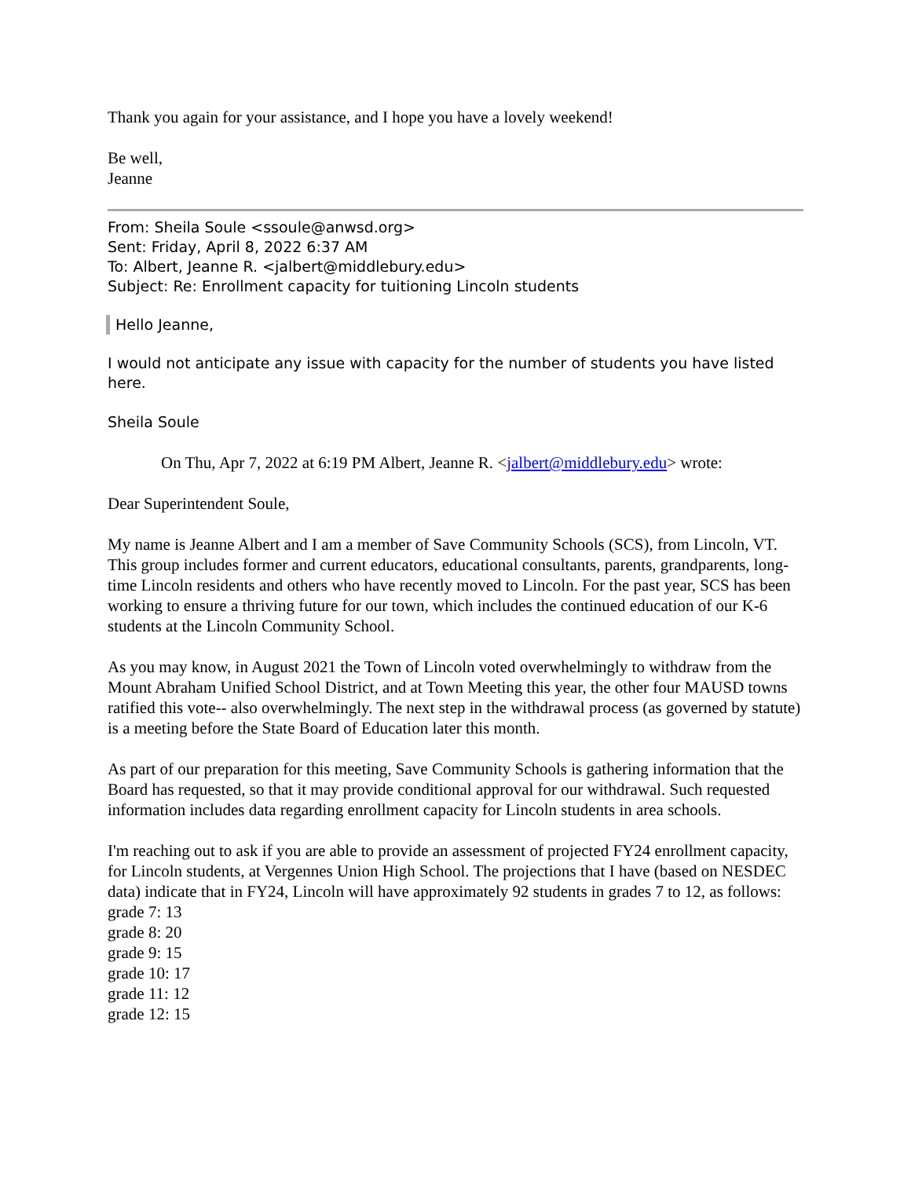Thank you again for your assistance, and I hope you have a lovely weekend!
Be well,
Jeanne
From: Sheila Soule <ssoule@anwsd.org>
Sent: Friday, April 8, 2022 6:37 AM
To: Albert, Jeanne R. <jalbert@middlebury.edu>
Subject: Re: Enrollment capacity for tuitioning Lincoln students
Hello Jeanne,
I would not anticipate any issue with capacity for the number of students you have listed here.
Sheila Soule
On Thu, Apr 7, 2022 at 6:19 PM Albert, Jeanne R. <jalbert@middlebury.edu> wrote:
Dear Superintendent Soule,
My name is Jeanne Albert and I am a member of Save Community Schools (SCS), from Lincoln, VT. This group includes former and current educators, educational consultants, parents, grandparents, long-time Lincoln residents and others who have recently moved to Lincoln. For the past year, SCS has been working to ensure a thriving future for our town, which includes the continued education of our K-6 students at the Lincoln Community School.
As you may know, in August 2021 the Town of Lincoln voted overwhelmingly to withdraw from the Mount Abraham Unified School District, and at Town Meeting this year, the other four MAUSD towns ratified this vote-- also overwhelmingly. The next step in the withdrawal process (as governed by statute) is a meeting before the State Board of Education later this month.
As part of our preparation for this meeting, Save Community Schools is gathering information that the Board has requested, so that it may provide conditional approval for our withdrawal. Such requested information includes data regarding enrollment capacity for Lincoln students in area schools.
I'm reaching out to ask if you are able to provide an assessment of projected FY24 enrollment capacity, for Lincoln students, at Vergennes Union High School. The projections that I have (based on NESDEC data) indicate that in FY24, Lincoln will have approximately 92 students in grades 7 to 12, as follows:
grade 7: 13
grade 8: 20
grade 9: 15
grade 10: 17
grade 11: 12
grade 12: 15